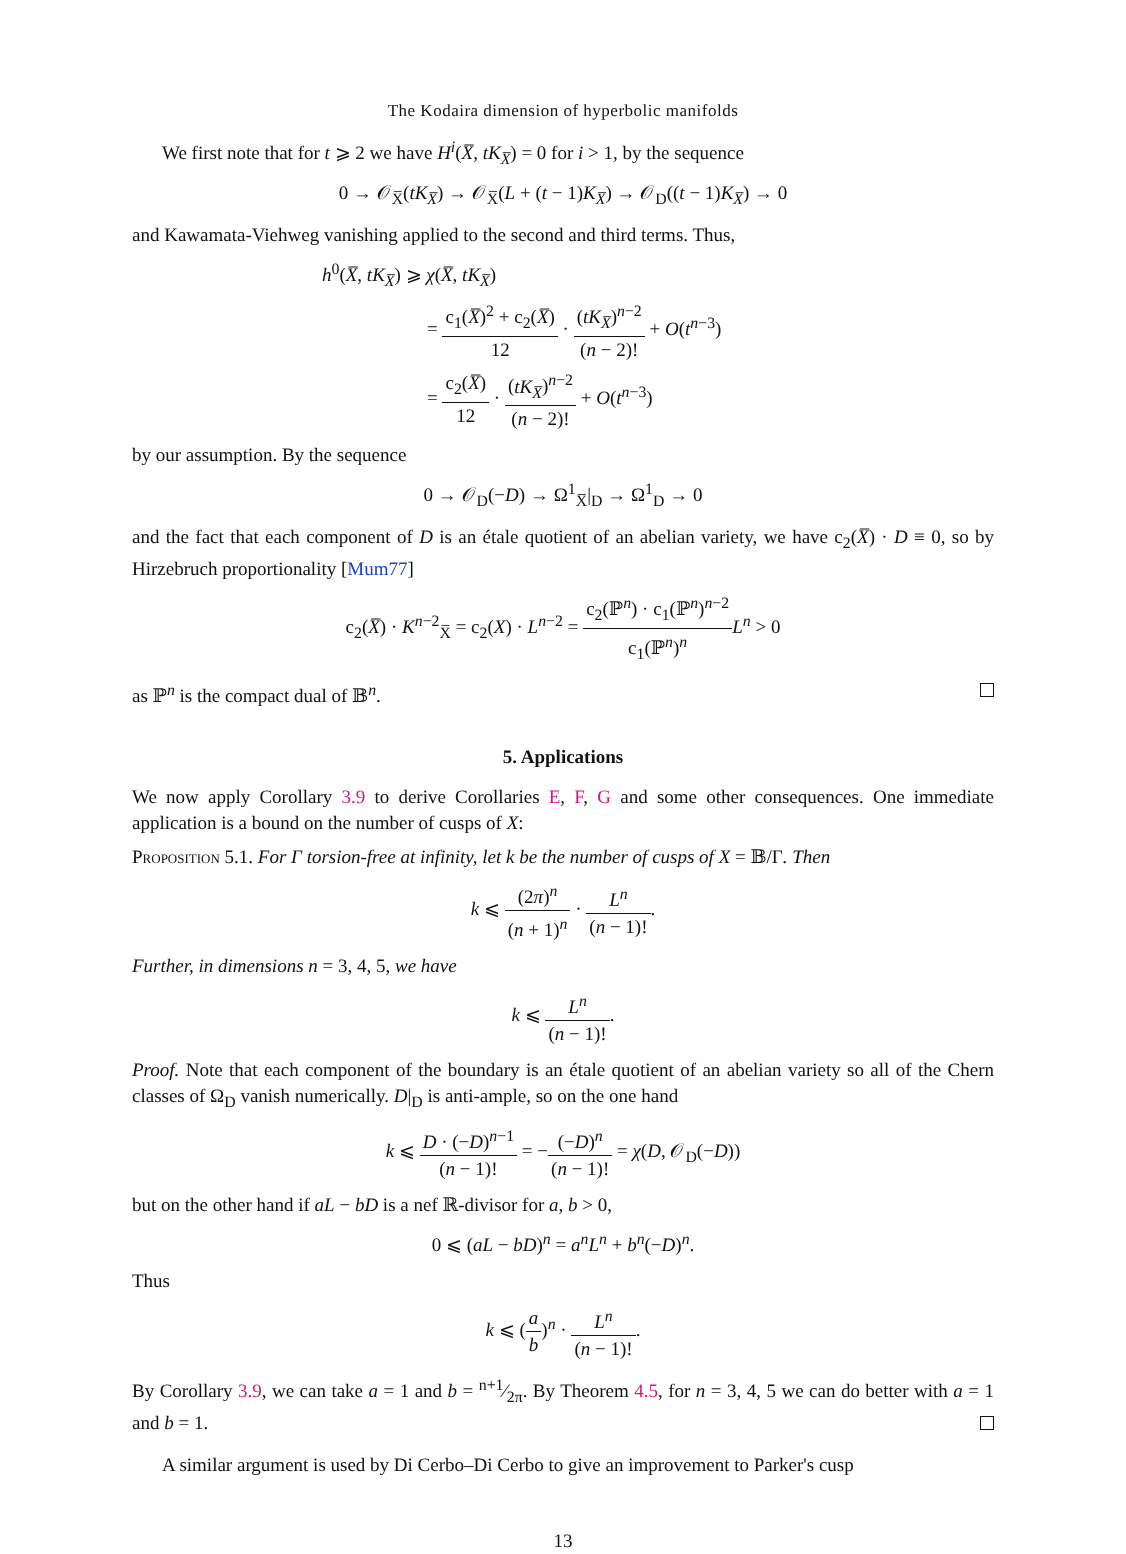The Kodaira dimension of hyperbolic manifolds
We first note that for t ⩾ 2 we have H<sup>i</sup>(X̅, tK<sub>X̅</sub>) = 0 for i > 1, by the sequence
0 → 𝒪<sub>X̅</sub>(tK<sub>X̅</sub>) → 𝒪<sub>X̅</sub>(L + (t − 1)K<sub>X̅</sub>) → 𝒪<sub>D</sub>((t − 1)K<sub>X̅</sub>) → 0
and Kawamata-Viehweg vanishing applied to the second and third terms. Thus,
h<sup>0</sup>(X̅, tK<sub>X̅</sub>) ⩾ χ(X̅, tK<sub>X̅</sub>)
= c<sub>1</sub>(X̅)<sup>2</sup> + c<sub>2</sub>(X̅) 12 · (tK<sub>X̅</sub>)<sup>n−2</sup> (n − 2)! + O(t<sup>n−3</sup>)
= c<sub>2</sub>(X̅) 12 · (tK<sub>X̅</sub>)<sup>n−2</sup> (n − 2)! + O(t<sup>n−3</sup>)
by our assumption. By the sequence
0 → 𝒪<sub>D</sub>(−D) → Ω<sup>1</sup><sub>X̅</sub>|<sub>D</sub> → Ω<sup>1</sup><sub>D</sub> → 0
and the fact that each component of D is an étale quotient of an abelian variety, we have c<sub>2</sub>(X̅) · D ≡ 0, so by Hirzebruch proportionality [Mum77]
c<sub>2</sub>(X̅) · K<sup>n−2</sup><sub>X̅</sub> = c<sub>2</sub>(X) · L<sup>n−2</sup> = c<sub>2</sub>(ℙ<sup>n</sup>) · c<sub>1</sub>(ℙ<sup>n</sup>)<sup>n−2</sup> c<sub>1</sub>(ℙ<sup>n</sup>)<sup>n</sup> L<sup>n</sup> > 0
as ℙ<sup>n</sup> is the compact dual of 𝔹<sup>n</sup>.
5. Applications
We now apply Corollary 3.9 to derive Corollaries E, F, G and some other consequences. One immediate application is a bound on the number of cusps of X:
Proposition 5.1. For Γ torsion-free at infinity, let k be the number of cusps of X = 𝔹/Γ. Then
k ⩽ (2π)<sup>n</sup> (n + 1)<sup>n</sup> · L<sup>n</sup> (n − 1)!.
Further, in dimensions n = 3, 4, 5, we have
k ⩽ L<sup>n</sup> (n − 1)!.
Proof. Note that each component of the boundary is an étale quotient of an abelian variety so all of the Chern classes of Ω<sub>D</sub> vanish numerically. D|<sub>D</sub> is anti-ample, so on the one hand
k ⩽ D · (−D)<sup>n−1</sup> (n − 1)! = −(−D)<sup>n</sup> (n − 1)! = χ(D, 𝒪<sub>D</sub>(−D))
but on the other hand if aL − bD is a nef ℝ-divisor for a, b > 0,
0 ⩽ (aL − bD)<sup>n</sup> = a<sup>n</sup>L<sup>n</sup> + b<sup>n</sup>(−D)<sup>n</sup>.
Thus
k ⩽ (a b)<sup>n</sup> · L<sup>n</sup> (n − 1)!.
By Corollary 3.9, we can take a = 1 and b = n+1⁄2π. By Theorem 4.5, for n = 3, 4, 5 we can do better with a = 1 and b = 1.
A similar argument is used by Di Cerbo–Di Cerbo to give an improvement to Parker's cusp
13